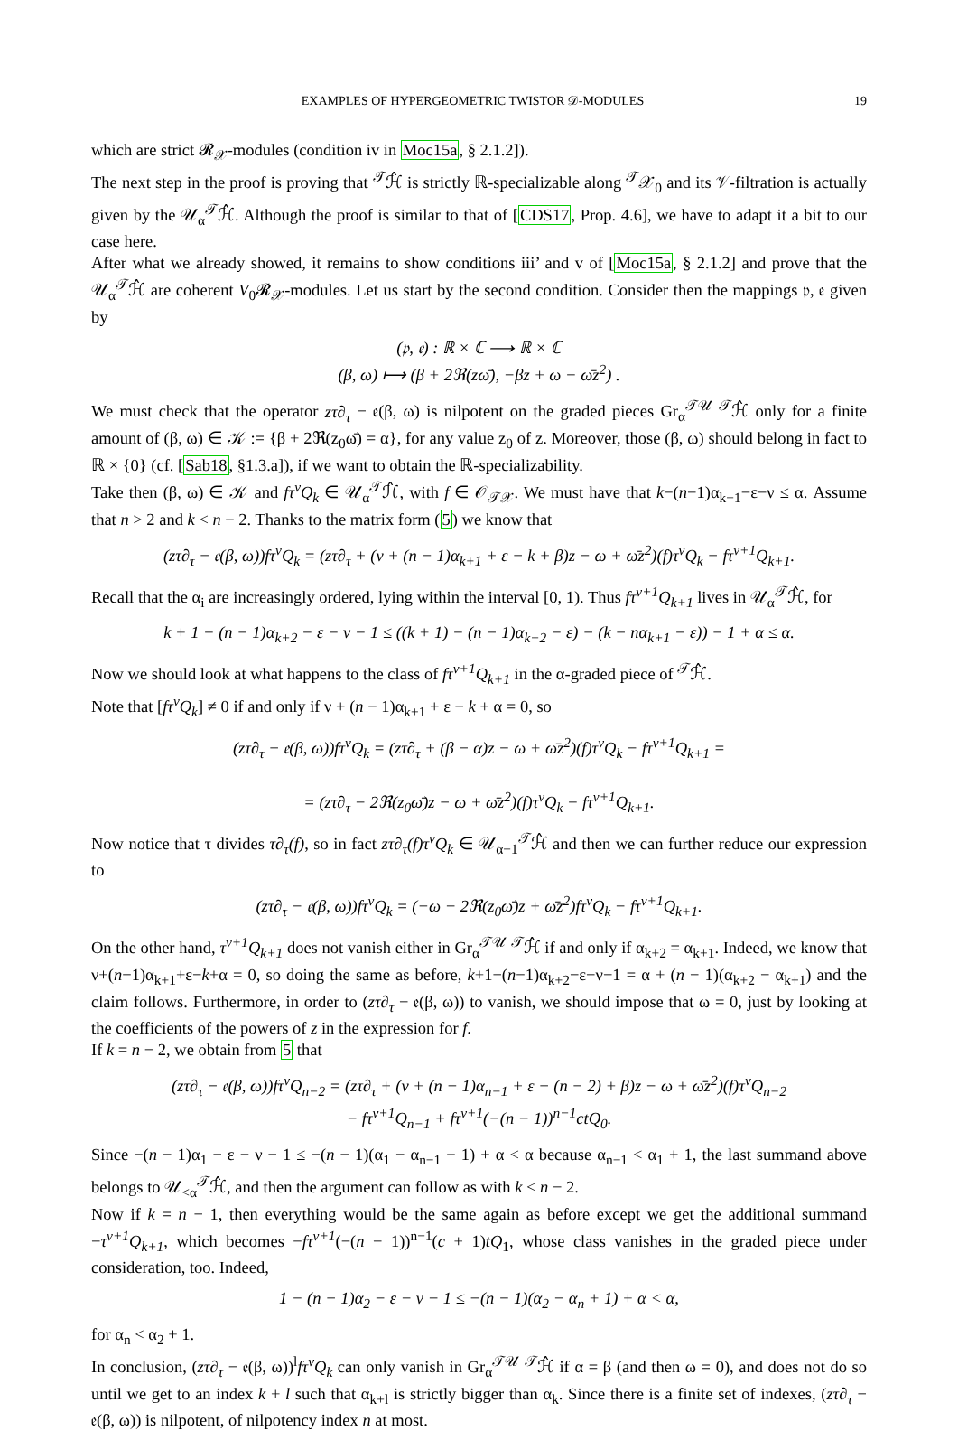EXAMPLES OF HYPERGEOMETRIC TWISTOR 𝒟-MODULES 19
which are strict 𝓡<sub>𝒳</sub>-modules (condition iv in Moc15a, § 2.1.2]).
The next step in the proof is proving that <sup>𝒯</sup>ℋ̂ is strictly ℝ-specializable along <sup>𝒯</sup>𝒳<sub>0</sub> and its 𝒱-filtration is actually given by the 𝒰<sub>α</sub><sup>𝒯</sup>ℋ̂. Although the proof is similar to that of [CDS17, Prop. 4.6], we have to adapt it a bit to our case here.
After what we already showed, it remains to show conditions iii’ and v of [Moc15a, § 2.1.2] and prove that the 𝒰<sub>α</sub><sup>𝒯</sup>ℋ̂ are coherent V<sub>0</sub>𝓡<sub>𝒳</sub>-modules. Let us start by the second condition. Consider then the mappings 𝔭, 𝔢 given by
(𝔭, 𝔢) : ℝ × ℂ ⟶ ℝ × ℂ
(β, ω) ⟼ (β + 2ℜ(zω̄), −βz + ω − ω̄z<sup>2</sup>) .
We must check that the operator zτ∂<sub>τ</sub> − 𝔢(β, ω) is nilpotent on the graded pieces Gr<sub>α</sub><sup>𝒯𝒰</sup> <sup>𝒯</sup>ℋ̂ only for a finite amount of (β, ω) ∈ 𝒦 := {β + 2ℜ(z<sub>0</sub>ω̄) = α}, for any value z<sub>0</sub> of z. Moreover, those (β, ω) should belong in fact to ℝ × {0} (cf. [Sab18, §1.3.a]), if we want to obtain the ℝ-specializability.
Take then (β, ω) ∈ 𝒦 and fτ<sup>ν</sup>Q<sub>k</sub> ∈ 𝒰<sub>α</sub><sup>𝒯</sup>ℋ̂, with f ∈ 𝒪<sub>𝒯𝒳</sub>. We must have that k−(n−1)α<sub>k+1</sub>−ε−ν ≤ α. Assume that n > 2 and k < n − 2. Thanks to the matrix form (5) we know that
(zτ∂<sub>τ</sub> − 𝔢(β, ω))fτ<sup>ν</sup>Q<sub>k</sub> = (zτ∂<sub>τ</sub> + (ν + (n − 1)α<sub>k+1</sub> + ε − k + β)z − ω + ω̄z<sup>2</sup>)(f)τ<sup>ν</sup>Q<sub>k</sub> − fτ<sup>ν+1</sup>Q<sub>k+1</sub>.
Recall that the α<sub>i</sub> are increasingly ordered, lying within the interval [0, 1). Thus fτ<sup>ν+1</sup>Q<sub>k+1</sub> lives in 𝒰<sub>α</sub><sup>𝒯</sup>ℋ̂, for
k + 1 − (n − 1)α<sub>k+2</sub> − ε − ν − 1 ≤ ((k + 1) − (n − 1)α<sub>k+2</sub> − ε) − (k − nα<sub>k+1</sub> − ε)) − 1 + α ≤ α.
Now we should look at what happens to the class of fτ<sup>ν+1</sup>Q<sub>k+1</sub> in the α-graded piece of <sup>𝒯</sup>ℋ̂.
Note that [fτ<sup>ν</sup>Q<sub>k</sub>] ≠ 0 if and only if ν + (n − 1)α<sub>k+1</sub> + ε − k + α = 0, so
(zτ∂<sub>τ</sub> − 𝔢(β, ω))fτ<sup>ν</sup>Q<sub>k</sub> = (zτ∂<sub>τ</sub> + (β − α)z − ω + ω̄z<sup>2</sup>)(f)τ<sup>ν</sup>Q<sub>k</sub> − fτ<sup>ν+1</sup>Q<sub>k+1</sub> =
= (zτ∂<sub>τ</sub> − 2ℜ(z<sub>0</sub>ω̄)z − ω + ω̄z<sup>2</sup>)(f)τ<sup>ν</sup>Q<sub>k</sub> − fτ<sup>ν+1</sup>Q<sub>k+1</sub>.
Now notice that τ divides τ∂<sub>τ</sub>(f), so in fact zτ∂<sub>τ</sub>(f)τ<sup>ν</sup>Q<sub>k</sub> ∈ 𝒰<sub>α−1</sub><sup>𝒯</sup>ℋ̂ and then we can further reduce our expression to
(zτ∂<sub>τ</sub> − 𝔢(β, ω))fτ<sup>ν</sup>Q<sub>k</sub> = (−ω − 2ℜ(z<sub>0</sub>ω̄)z + ω̄z<sup>2</sup>)fτ<sup>ν</sup>Q<sub>k</sub> − fτ<sup>ν+1</sup>Q<sub>k+1</sub>.
On the other hand, τ<sup>ν+1</sup>Q<sub>k+1</sub> does not vanish either in Gr<sub>α</sub><sup>𝒯𝒰</sup> <sup>𝒯</sup>ℋ̂ if and only if α<sub>k+2</sub> = α<sub>k+1</sub>. Indeed, we know that ν+(n−1)α<sub>k+1</sub>+ε−k+α = 0, so doing the same as before, k+1−(n−1)α<sub>k+2</sub>−ε−ν−1 = α + (n − 1)(α<sub>k+2</sub> − α<sub>k+1</sub>) and the claim follows. Furthermore, in order to (zτ∂<sub>τ</sub> − 𝔢(β, ω)) to vanish, we should impose that ω = 0, just by looking at the coefficients of the powers of z in the expression for f.
If k = n − 2, we obtain from 5 that
(zτ∂<sub>τ</sub> − 𝔢(β, ω))fτ<sup>ν</sup>Q<sub>n−2</sub> = (zτ∂<sub>τ</sub> + (ν + (n − 1)α<sub>n−1</sub> + ε − (n − 2) + β)z − ω + ω̄z<sup>2</sup>)(f)τ<sup>ν</sup>Q<sub>n−2</sub>
− fτ<sup>ν+1</sup>Q<sub>n−1</sub> + fτ<sup>ν+1</sup>(−(n − 1))<sup>n−1</sup>ctQ<sub>0</sub>.
Since −(n − 1)α<sub>1</sub> − ε − ν − 1 ≤ −(n − 1)(α<sub>1</sub> − α<sub>n−1</sub> + 1) + α < α because α<sub>n−1</sub> < α<sub>1</sub> + 1, the last summand above belongs to 𝒰<sub><α</sub><sup>𝒯</sup>ℋ̂, and then the argument can follow as with k < n − 2.
Now if k = n − 1, then everything would be the same again as before except we get the additional summand −τ<sup>ν+1</sup>Q<sub>k+1</sub>, which becomes −fτ<sup>ν+1</sup>(−(n − 1))<sup>n−1</sup>(c + 1)tQ<sub>1</sub>, whose class vanishes in the graded piece under consideration, too. Indeed,
1 − (n − 1)α<sub>2</sub> − ε − ν − 1 ≤ −(n − 1)(α<sub>2</sub> − α<sub>n</sub> + 1) + α < α,
for α<sub>n</sub> < α<sub>2</sub> + 1.
In conclusion, (zτ∂<sub>τ</sub> − 𝔢(β, ω))<sup>l</sup>fτ<sup>ν</sup>Q<sub>k</sub> can only vanish in Gr<sub>α</sub><sup>𝒯𝒰</sup> <sup>𝒯</sup>ℋ̂ if α = β (and then ω = 0), and does not do so until we get to an index k + l such that α<sub>k+l</sub> is strictly bigger than α<sub>k</sub>. Since there is a finite set of indexes, (zτ∂<sub>τ</sub> − 𝔢(β, ω)) is nilpotent, of nilpotency index n at most.